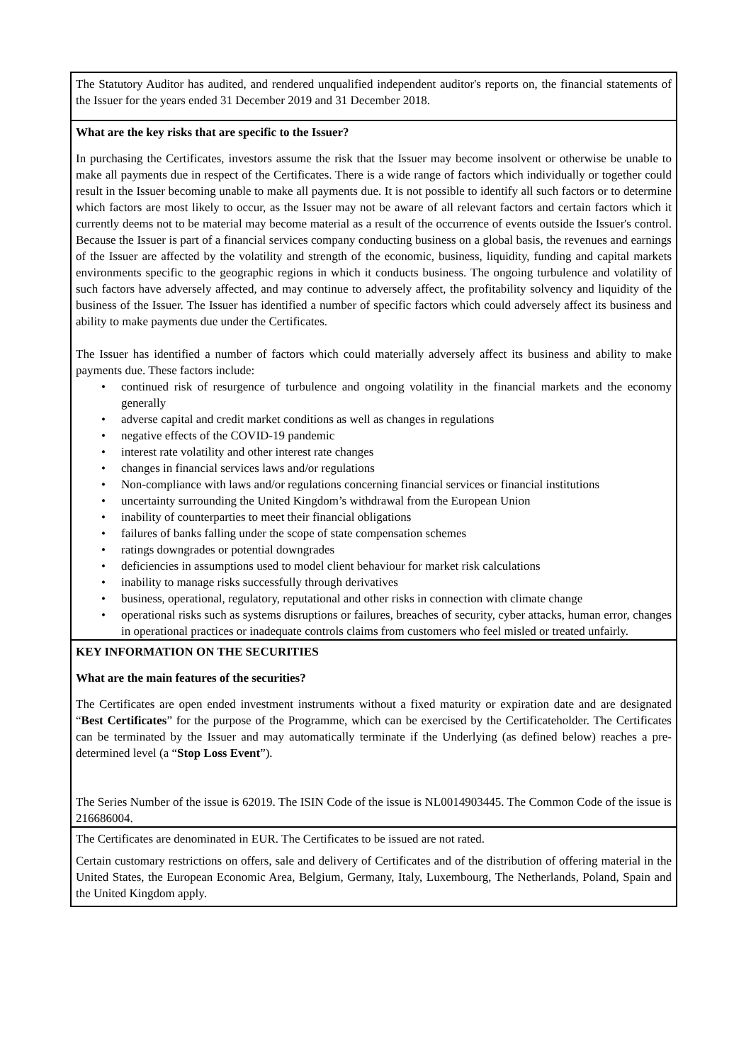The Statutory Auditor has audited, and rendered unqualified independent auditor's reports on, the financial statements of the Issuer for the years ended 31 December 2019 and 31 December 2018.
What are the key risks that are specific to the Issuer?
In purchasing the Certificates, investors assume the risk that the Issuer may become insolvent or otherwise be unable to make all payments due in respect of the Certificates. There is a wide range of factors which individually or together could result in the Issuer becoming unable to make all payments due. It is not possible to identify all such factors or to determine which factors are most likely to occur, as the Issuer may not be aware of all relevant factors and certain factors which it currently deems not to be material may become material as a result of the occurrence of events outside the Issuer's control. Because the Issuer is part of a financial services company conducting business on a global basis, the revenues and earnings of the Issuer are affected by the volatility and strength of the economic, business, liquidity, funding and capital markets environments specific to the geographic regions in which it conducts business. The ongoing turbulence and volatility of such factors have adversely affected, and may continue to adversely affect, the profitability solvency and liquidity of the business of the Issuer. The Issuer has identified a number of specific factors which could adversely affect its business and ability to make payments due under the Certificates.
The Issuer has identified a number of factors which could materially adversely affect its business and ability to make payments due. These factors include:
• continued risk of resurgence of turbulence and ongoing volatility in the financial markets and the economy generally
• adverse capital and credit market conditions as well as changes in regulations
• negative effects of the COVID-19 pandemic
• interest rate volatility and other interest rate changes
• changes in financial services laws and/or regulations
• Non-compliance with laws and/or regulations concerning financial services or financial institutions
• uncertainty surrounding the United Kingdom’s withdrawal from the European Union
• inability of counterparties to meet their financial obligations
• failures of banks falling under the scope of state compensation schemes
• ratings downgrades or potential downgrades
• deficiencies in assumptions used to model client behaviour for market risk calculations
• inability to manage risks successfully through derivatives
• business, operational, regulatory, reputational and other risks in connection with climate change
• operational risks such as systems disruptions or failures, breaches of security, cyber attacks, human error, changes in operational practices or inadequate controls claims from customers who feel misled or treated unfairly.
KEY INFORMATION ON THE SECURITIES
What are the main features of the securities?
The Certificates are open ended investment instruments without a fixed maturity or expiration date and are designated “Best Certificates” for the purpose of the Programme, which can be exercised by the Certificateholder. The Certificates can be terminated by the Issuer and may automatically terminate if the Underlying (as defined below) reaches a pre-determined level (a “Stop Loss Event”).
The Series Number of the issue is 62019. The ISIN Code of the issue is NL0014903445. The Common Code of the issue is 216686004.
The Certificates are denominated in EUR. The Certificates to be issued are not rated.
Certain customary restrictions on offers, sale and delivery of Certificates and of the distribution of offering material in the United States, the European Economic Area, Belgium, Germany, Italy, Luxembourg, The Netherlands, Poland, Spain and the United Kingdom apply.